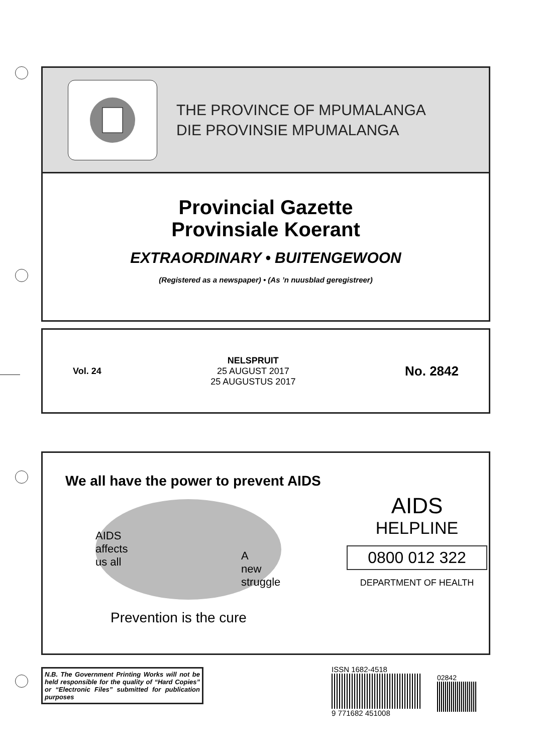THE PROVINCE OF MPUMALANGA
DIE PROVINSIE MPUMALANGA
Provincial Gazette
Provinsiale Koerant
EXTRAORDINARY • BUITENGEWOON
(Registered as a newspaper) • (As ’n nuusblad geregistreer)
Vol. 24
NELSPRUIT
25 AUGUST 2017
25 AUGUSTUS 2017
No. 2842
We all have the power to prevent AIDS
AIDS
affects
us all
A
new
struggle
Prevention is the cure
AIDS
HELPLINE
0800 012 322
DEPARTMENT OF HEALTH
N.B. The Government Printing Works will not be held responsible for the quality of “Hard Copies” or “Electronic Files” submitted for publication purposes
ISSN 1682-4518
9 771682 451008
02842